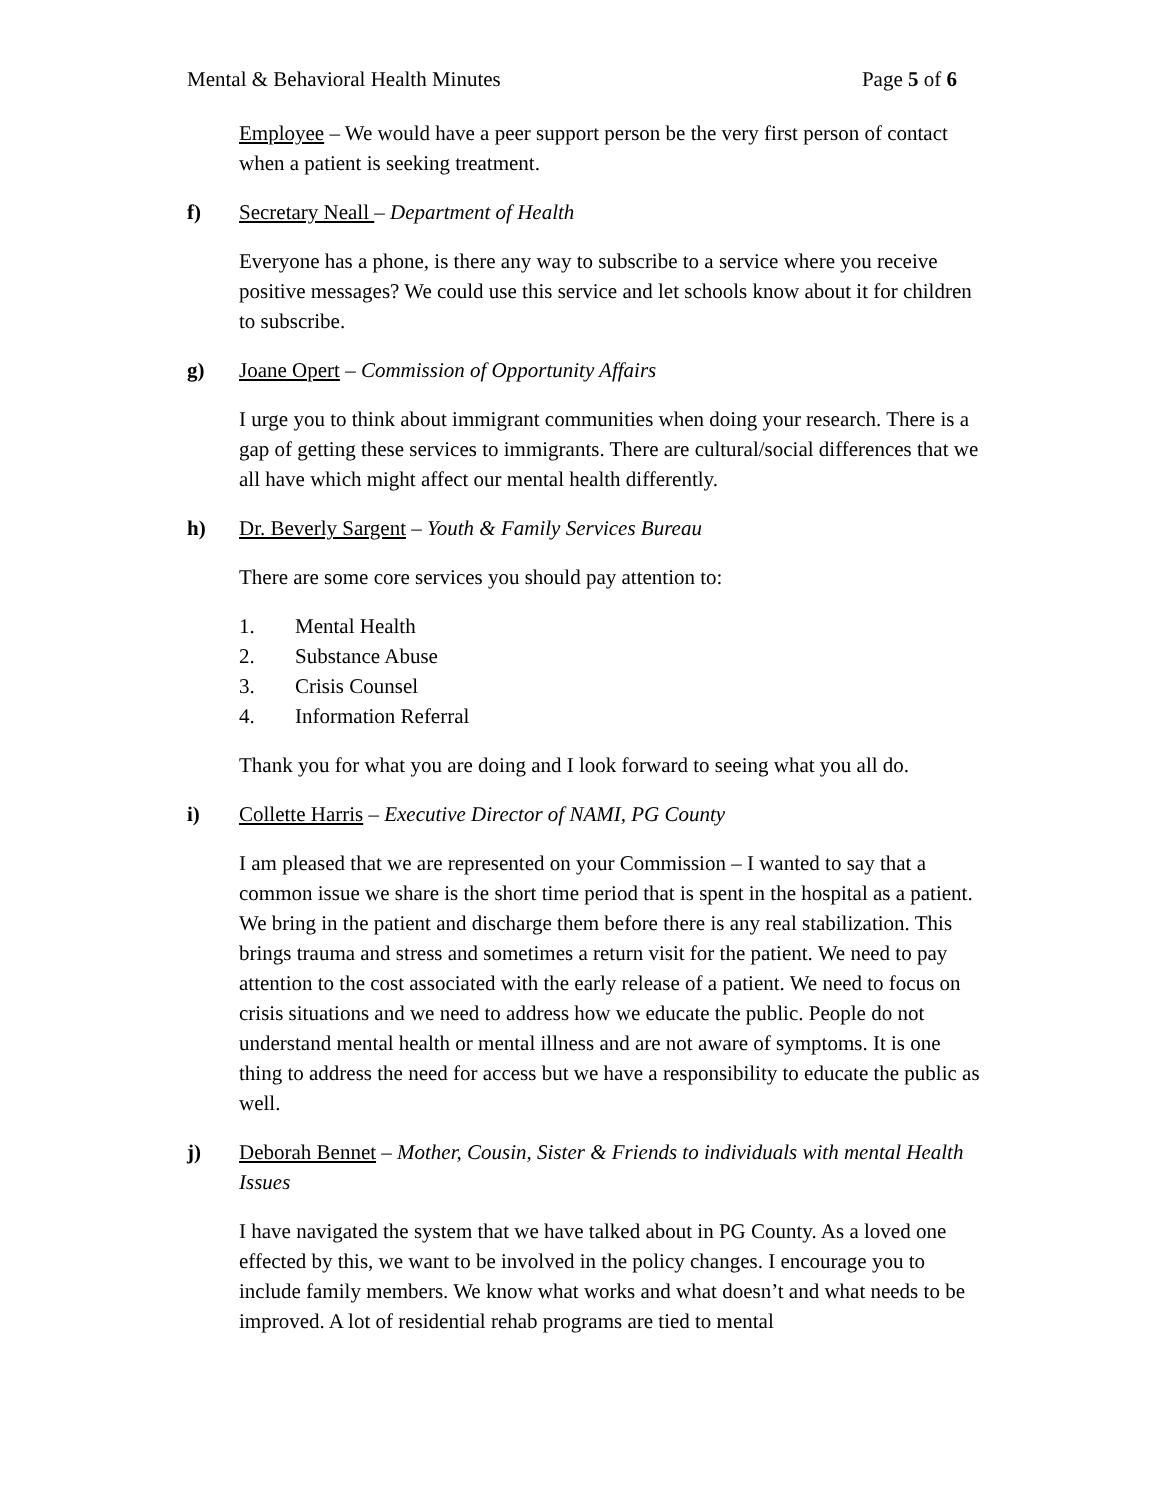Mental & Behavioral Health Minutes Page 5 of 6
Employee – We would have a peer support person be the very first person of contact when a patient is seeking treatment.
f) Secretary Neall – Department of Health
Everyone has a phone, is there any way to subscribe to a service where you receive positive messages? We could use this service and let schools know about it for children to subscribe.
g) Joane Opert – Commission of Opportunity Affairs
I urge you to think about immigrant communities when doing your research. There is a gap of getting these services to immigrants. There are cultural/social differences that we all have which might affect our mental health differently.
h) Dr. Beverly Sargent – Youth & Family Services Bureau
There are some core services you should pay attention to:
1. Mental Health
2. Substance Abuse
3. Crisis Counsel
4. Information Referral
Thank you for what you are doing and I look forward to seeing what you all do.
i) Collette Harris – Executive Director of NAMI, PG County
I am pleased that we are represented on your Commission – I wanted to say that a common issue we share is the short time period that is spent in the hospital as a patient. We bring in the patient and discharge them before there is any real stabilization. This brings trauma and stress and sometimes a return visit for the patient. We need to pay attention to the cost associated with the early release of a patient. We need to focus on crisis situations and we need to address how we educate the public. People do not understand mental health or mental illness and are not aware of symptoms. It is one thing to address the need for access but we have a responsibility to educate the public as well.
j) Deborah Bennet – Mother, Cousin, Sister & Friends to individuals with mental Health Issues
I have navigated the system that we have talked about in PG County. As a loved one effected by this, we want to be involved in the policy changes. I encourage you to include family members. We know what works and what doesn’t and what needs to be improved. A lot of residential rehab programs are tied to mental